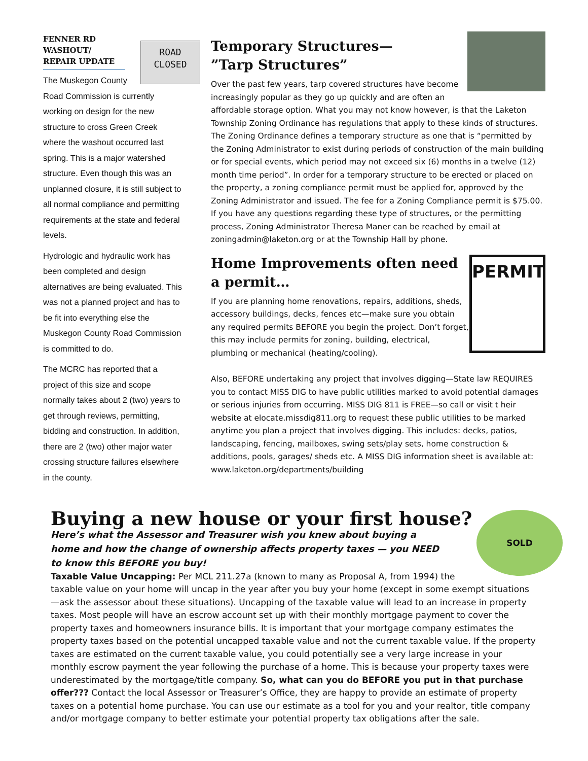ROAD
CLOSED
FENNER RD WASHOUT/ REPAIR UPDATE
The Muskegon County Road Commission is currently working on design for the new structure to cross Green Creek where the washout occurred last spring. This is a major watershed structure. Even though this was an unplanned closure, it is still subject to all normal compliance and permitting requirements at the state and federal levels.
Hydrologic and hydraulic work has been completed and design alternatives are being evaluated. This was not a planned project and has to be fit into everything else the Muskegon County Road Commission is committed to do.
The MCRC has reported that a project of this size and scope normally takes about 2 (two) years to get through reviews, permitting, bidding and construction. In addition, there are 2 (two) other major water crossing structure failures elsewhere in the county.
Temporary Structures—
”Tarp Structures”
Over the past few years, tarp covered structures have become increasingly popular as they go up quickly and are often an affordable storage option. What you may not know however, is that the Laketon Township Zoning Ordinance has regulations that apply to these kinds of structures. The Zoning Ordinance defines a temporary structure as one that is “permitted by the Zoning Administrator to exist during periods of construction of the main building or for special events, which period may not exceed six (6) months in a twelve (12) month time period”. In order for a temporary structure to be erected or placed on the property, a zoning compliance permit must be applied for, approved by the Zoning Administrator and issued. The fee for a Zoning Compliance permit is $75.00. If you have any questions regarding these type of structures, or the permitting process, Zoning Administrator Theresa Maner can be reached by email at zoningadmin@laketon.org or at the Township Hall by phone.
PERMIT
Home Improvements often need a permit…
If you are planning home renovations, repairs, additions, sheds, accessory buildings, decks, fences etc—make sure you obtain any required permits BEFORE you begin the project. Don’t forget, this may include permits for zoning, building, electrical, plumbing or mechanical (heating/cooling).
Also, BEFORE undertaking any project that involves digging—State law REQUIRES you to contact MISS DIG to have public utilities marked to avoid potential damages or serious injuries from occurring. MISS DIG 811 is FREE—so call or visit t heir website at elocate.missdig811.org to request these public utilities to be marked anytime you plan a project that involves digging. This includes: decks, patios, landscaping, fencing, mailboxes, swing sets/play sets, home construction & additions, pools, garages/ sheds etc. A MISS DIG information sheet is available at: www.laketon.org/departments/building
SOLD
Buying a new house or your first house?
Here’s what the Assessor and Treasurer wish you knew about buying a home and how the change of ownership affects property taxes — you NEED to know this BEFORE you buy!
Taxable Value Uncapping: Per MCL 211.27a (known to many as Proposal A, from 1994) the taxable value on your home will uncap in the year after you buy your home (except in some exempt situations—ask the assessor about these situations). Uncapping of the taxable value will lead to an increase in property taxes. Most people will have an escrow account set up with their monthly mortgage payment to cover the property taxes and homeowners insurance bills. It is important that your mortgage company estimates the property taxes based on the potential uncapped taxable value and not the current taxable value. If the property taxes are estimated on the current taxable value, you could potentially see a very large increase in your monthly escrow payment the year following the purchase of a home. This is because your property taxes were underestimated by the mortgage/title company. So, what can you do BEFORE you put in that purchase offer??? Contact the local Assessor or Treasurer’s Office, they are happy to provide an estimate of property taxes on a potential home purchase. You can use our estimate as a tool for you and your realtor, title company and/or mortgage company to better estimate your potential property tax obligations after the sale.